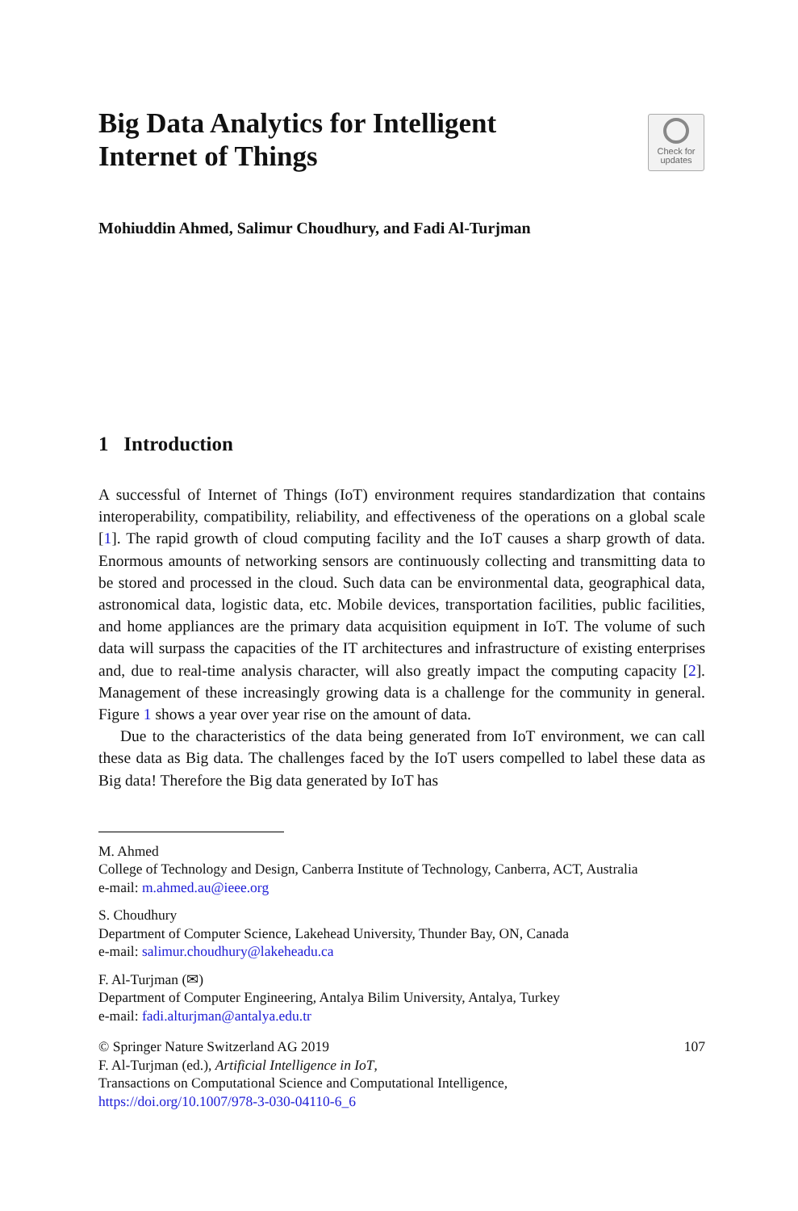Check for
updates
Big Data Analytics for Intelligent
Internet of Things
Mohiuddin Ahmed, Salimur Choudhury, and Fadi Al-Turjman
1 Introduction
A successful of Internet of Things (IoT) environment requires standardization that contains interoperability, compatibility, reliability, and effectiveness of the operations on a global scale [1]. The rapid growth of cloud computing facility and the IoT causes a sharp growth of data. Enormous amounts of networking sensors are continuously collecting and transmitting data to be stored and processed in the cloud. Such data can be environmental data, geographical data, astronomical data, logistic data, etc. Mobile devices, transportation facilities, public facilities, and home appliances are the primary data acquisition equipment in IoT. The volume of such data will surpass the capacities of the IT architectures and infrastructure of existing enterprises and, due to real-time analysis character, will also greatly impact the computing capacity [2]. Management of these increasingly growing data is a challenge for the community in general. Figure 1 shows a year over year rise on the amount of data.
Due to the characteristics of the data being generated from IoT environment, we can call these data as Big data. The challenges faced by the IoT users compelled to label these data as Big data! Therefore the Big data generated by IoT has
M. Ahmed
College of Technology and Design, Canberra Institute of Technology, Canberra, ACT, Australia
e-mail: m.ahmed.au@ieee.org
S. Choudhury
Department of Computer Science, Lakehead University, Thunder Bay, ON, Canada
e-mail: salimur.choudhury@lakeheadu.ca
F. Al-Turjman (✉)
Department of Computer Engineering, Antalya Bilim University, Antalya, Turkey
e-mail: fadi.alturjman@antalya.edu.tr
© Springer Nature Switzerland AG 2019 107
F. Al-Turjman (ed.), Artificial Intelligence in IoT,
Transactions on Computational Science and Computational Intelligence,
https://doi.org/10.1007/978-3-030-04110-6_6